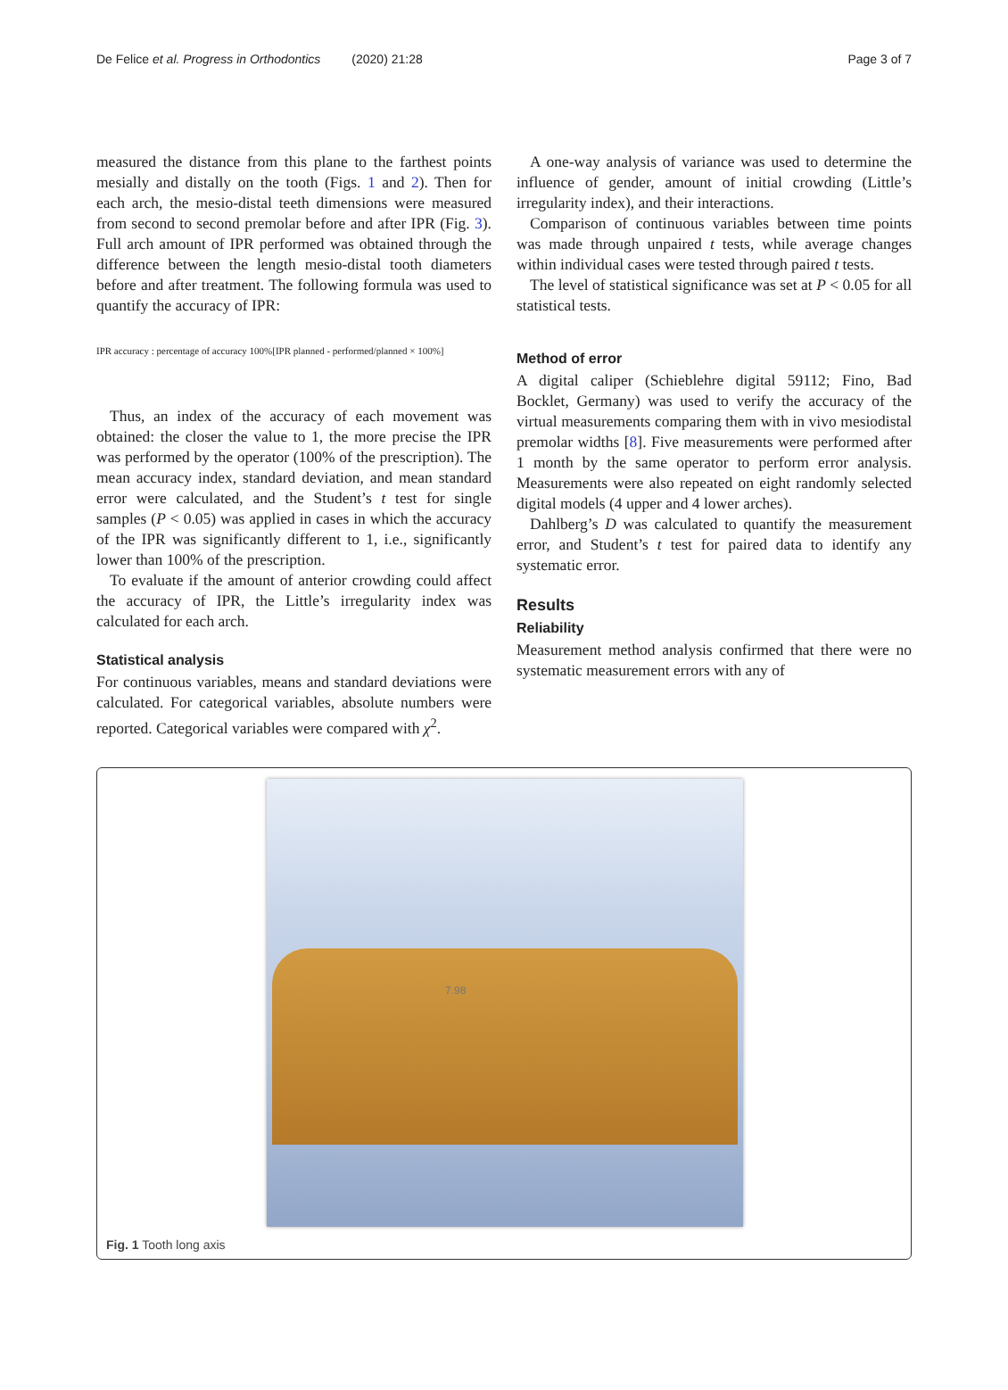De Felice et al. Progress in Orthodontics (2020) 21:28 Page 3 of 7
measured the distance from this plane to the farthest points mesially and distally on the tooth (Figs. 1 and 2). Then for each arch, the mesio-distal teeth dimensions were measured from second to second premolar before and after IPR (Fig. 3). Full arch amount of IPR performed was obtained through the difference between the length mesio-distal tooth diameters before and after treatment. The following formula was used to quantify the accuracy of IPR:
IPR accuracy : percentage of accuracy 100%[IPR planned - performed/planned × 100%]
Thus, an index of the accuracy of each movement was obtained: the closer the value to 1, the more precise the IPR was performed by the operator (100% of the prescription). The mean accuracy index, standard deviation, and mean standard error were calculated, and the Student’s t test for single samples (P < 0.05) was applied in cases in which the accuracy of the IPR was significantly different to 1, i.e., significantly lower than 100% of the prescription.
To evaluate if the amount of anterior crowding could affect the accuracy of IPR, the Little’s irregularity index was calculated for each arch.
Statistical analysis
For continuous variables, means and standard deviations were calculated. For categorical variables, absolute numbers were reported. Categorical variables were compared with χ<sup>2</sup>.
A one-way analysis of variance was used to determine the influence of gender, amount of initial crowding (Little’s irregularity index), and their interactions.
Comparison of continuous variables between time points was made through unpaired t tests, while average changes within individual cases were tested through paired t tests.
The level of statistical significance was set at P < 0.05 for all statistical tests.
Method of error
A digital caliper (Schieblehre digital 59112; Fino, Bad Bocklet, Germany) was used to verify the accuracy of the virtual measurements comparing them with in vivo mesiodistal premolar widths [8]. Five measurements were performed after 1 month by the same operator to perform error analysis. Measurements were also repeated on eight randomly selected digital models (4 upper and 4 lower arches).
Dahlberg’s D was calculated to quantify the measurement error, and Student’s t test for paired data to identify any systematic error.
Results
Reliability
Measurement method analysis confirmed that there were no systematic measurement errors with any of
7.98
Fig. 1 Tooth long axis